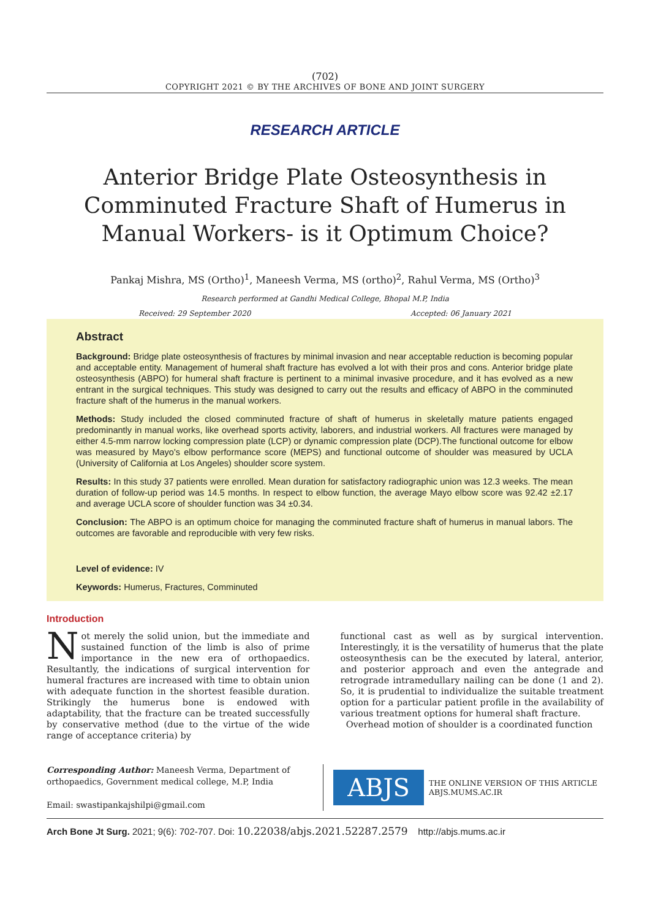(702)
COPYRIGHT 2021 © BY THE ARCHIVES OF BONE AND JOINT SURGERY
RESEARCH ARTICLE
Anterior Bridge Plate Osteosynthesis in Comminuted Fracture Shaft of Humerus in Manual Workers- is it Optimum Choice?
Pankaj Mishra, MS (Ortho)<sup>1</sup>, Maneesh Verma, MS (ortho)<sup>2</sup>, Rahul Verma, MS (Ortho)<sup>3</sup>
Research performed at Gandhi Medical College, Bhopal M.P, India
Received: 29 September 2020 Accepted: 06 January 2021
Abstract
Background: Bridge plate osteosynthesis of fractures by minimal invasion and near acceptable reduction is becoming popular and acceptable entity. Management of humeral shaft fracture has evolved a lot with their pros and cons. Anterior bridge plate osteosynthesis (ABPO) for humeral shaft fracture is pertinent to a minimal invasive procedure, and it has evolved as a new entrant in the surgical techniques. This study was designed to carry out the results and efficacy of ABPO in the comminuted fracture shaft of the humerus in the manual workers.
Methods: Study included the closed comminuted fracture of shaft of humerus in skeletally mature patients engaged predominantly in manual works, like overhead sports activity, laborers, and industrial workers. All fractures were managed by either 4.5-mm narrow locking compression plate (LCP) or dynamic compression plate (DCP).The functional outcome for elbow was measured by Mayo's elbow performance score (MEPS) and functional outcome of shoulder was measured by UCLA (University of California at Los Angeles) shoulder score system.
Results: In this study 37 patients were enrolled. Mean duration for satisfactory radiographic union was 12.3 weeks. The mean duration of follow-up period was 14.5 months. In respect to elbow function, the average Mayo elbow score was 92.42 ±2.17 and average UCLA score of shoulder function was 34 ±0.34.
Conclusion: The ABPO is an optimum choice for managing the comminuted fracture shaft of humerus in manual labors. The outcomes are favorable and reproducible with very few risks.
Level of evidence: IV
Keywords: Humerus, Fractures, Comminuted
Introduction
Not merely the solid union, but the immediate and sustained function of the limb is also of prime importance in the new era of orthopaedics. Resultantly, the indications of surgical intervention for humeral fractures are increased with time to obtain union with adequate function in the shortest feasible duration. Strikingly the humerus bone is endowed with adaptability, that the fracture can be treated successfully by conservative method (due to the virtue of the wide range of acceptance criteria) by
functional cast as well as by surgical intervention. Interestingly, it is the versatility of humerus that the plate osteosynthesis can be the executed by lateral, anterior, and posterior approach and even the antegrade and retrograde intramedullary nailing can be done (1 and 2). So, it is prudential to individualize the suitable treatment option for a particular patient profile in the availability of various treatment options for humeral shaft fracture.
Overhead motion of shoulder is a coordinated function
Corresponding Author: Maneesh Verma, Department of orthopaedics, Government medical college, M.P, India
Email: swastipankajshilpi@gmail.com
ABJS
THE ONLINE VERSION OF THIS ARTICLE
ABJS.MUMS.AC.IR
Arch Bone Jt Surg. 2021; 9(6): 702-707. Doi: 10.22038/abjs.2021.52287.2579 http://abjs.mums.ac.ir